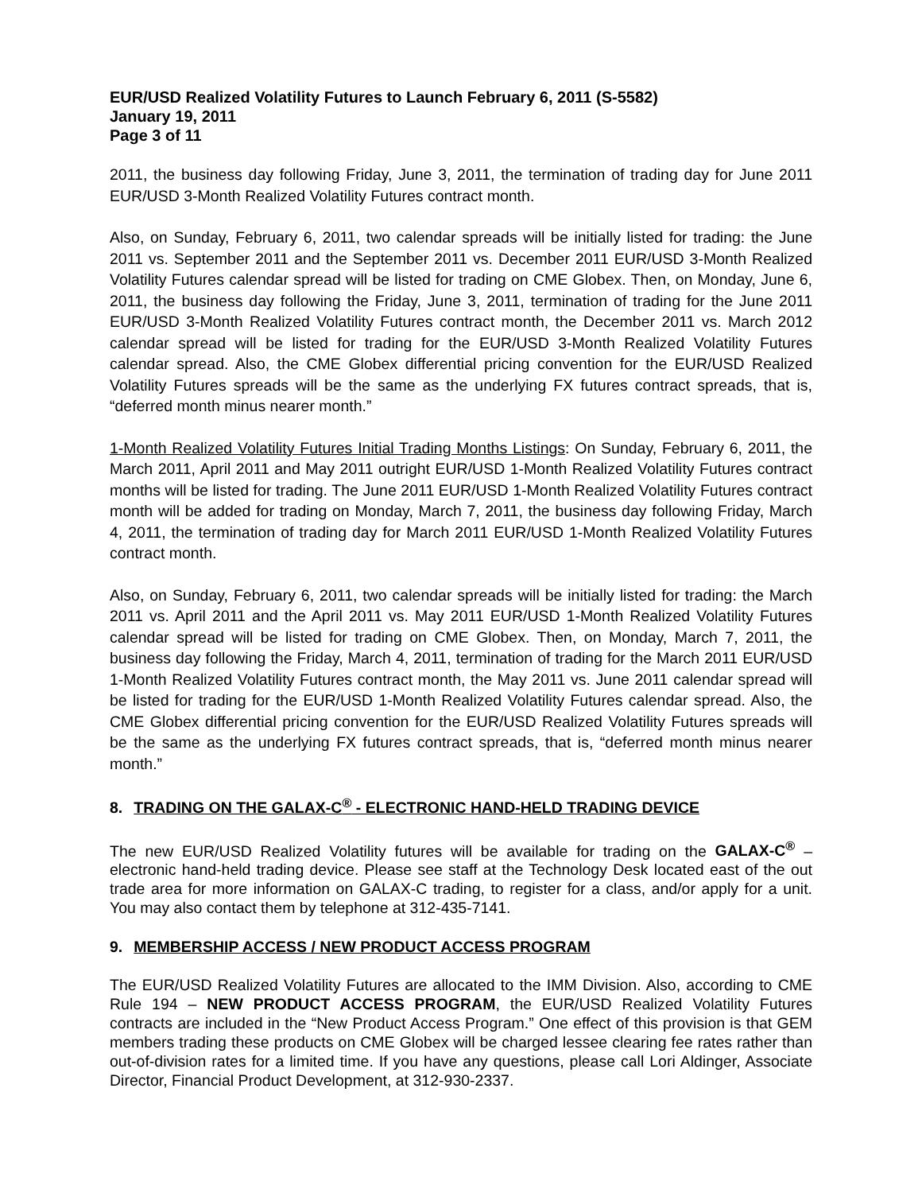EUR/USD Realized Volatility Futures to Launch February 6, 2011 (S-5582)
January 19, 2011
Page 3 of 11
2011, the business day following Friday, June 3, 2011, the termination of trading day for June 2011 EUR/USD 3-Month Realized Volatility Futures contract month.
Also, on Sunday, February 6, 2011, two calendar spreads will be initially listed for trading: the June 2011 vs. September 2011 and the September 2011 vs. December 2011 EUR/USD 3-Month Realized Volatility Futures calendar spread will be listed for trading on CME Globex. Then, on Monday, June 6, 2011, the business day following the Friday, June 3, 2011, termination of trading for the June 2011 EUR/USD 3-Month Realized Volatility Futures contract month, the December 2011 vs. March 2012 calendar spread will be listed for trading for the EUR/USD 3-Month Realized Volatility Futures calendar spread. Also, the CME Globex differential pricing convention for the EUR/USD Realized Volatility Futures spreads will be the same as the underlying FX futures contract spreads, that is, “deferred month minus nearer month.”
1-Month Realized Volatility Futures Initial Trading Months Listings: On Sunday, February 6, 2011, the March 2011, April 2011 and May 2011 outright EUR/USD 1-Month Realized Volatility Futures contract months will be listed for trading. The June 2011 EUR/USD 1-Month Realized Volatility Futures contract month will be added for trading on Monday, March 7, 2011, the business day following Friday, March 4, 2011, the termination of trading day for March 2011 EUR/USD 1-Month Realized Volatility Futures contract month.
Also, on Sunday, February 6, 2011, two calendar spreads will be initially listed for trading: the March 2011 vs. April 2011 and the April 2011 vs. May 2011 EUR/USD 1-Month Realized Volatility Futures calendar spread will be listed for trading on CME Globex. Then, on Monday, March 7, 2011, the business day following the Friday, March 4, 2011, termination of trading for the March 2011 EUR/USD 1-Month Realized Volatility Futures contract month, the May 2011 vs. June 2011 calendar spread will be listed for trading for the EUR/USD 1-Month Realized Volatility Futures calendar spread. Also, the CME Globex differential pricing convention for the EUR/USD Realized Volatility Futures spreads will be the same as the underlying FX futures contract spreads, that is, “deferred month minus nearer month.”
8. TRADING ON THE GALAX-C<sup>®</sup> - ELECTRONIC HAND-HELD TRADING DEVICE
The new EUR/USD Realized Volatility futures will be available for trading on the GALAX-C<sup>®</sup> – electronic hand-held trading device. Please see staff at the Technology Desk located east of the out trade area for more information on GALAX-C trading, to register for a class, and/or apply for a unit. You may also contact them by telephone at 312-435-7141.
9. MEMBERSHIP ACCESS / NEW PRODUCT ACCESS PROGRAM
The EUR/USD Realized Volatility Futures are allocated to the IMM Division. Also, according to CME Rule 194 – NEW PRODUCT ACCESS PROGRAM, the EUR/USD Realized Volatility Futures contracts are included in the “New Product Access Program.” One effect of this provision is that GEM members trading these products on CME Globex will be charged lessee clearing fee rates rather than out-of-division rates for a limited time. If you have any questions, please call Lori Aldinger, Associate Director, Financial Product Development, at 312-930-2337.